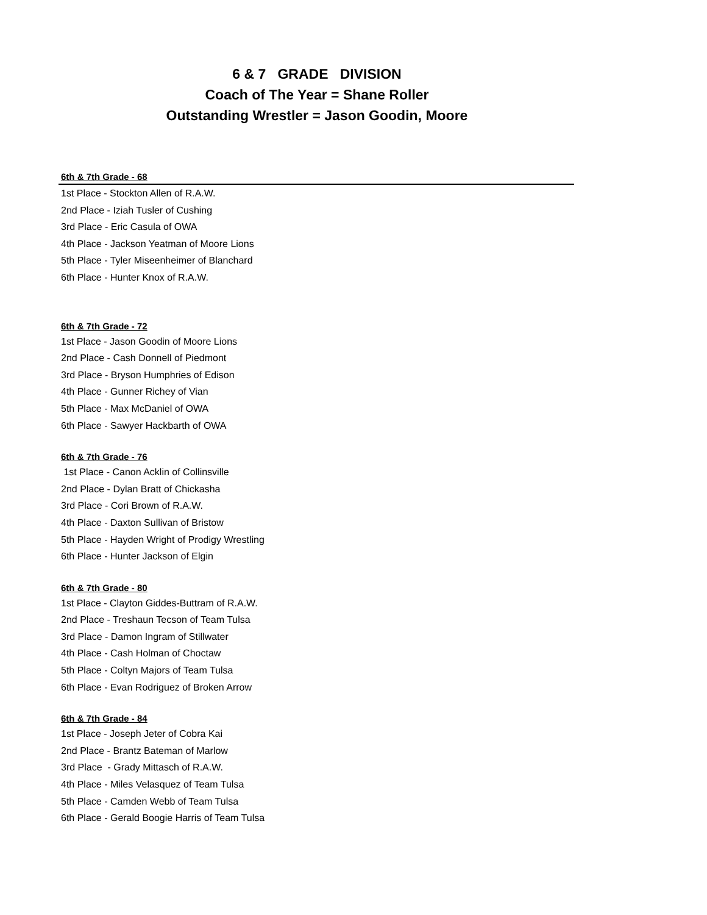6 & 7 GRADE DIVISION
Coach of The Year = Shane Roller
Outstanding Wrestler = Jason Goodin, Moore
6th & 7th Grade - 68
1st Place - Stockton Allen of R.A.W.
2nd Place - Iziah Tusler of Cushing
3rd Place - Eric Casula of OWA
4th Place - Jackson Yeatman of Moore Lions
5th Place - Tyler Miseenheimer of Blanchard
6th Place - Hunter Knox of R.A.W.
6th & 7th Grade - 72
1st Place - Jason Goodin of Moore Lions
2nd Place - Cash Donnell of Piedmont
3rd Place - Bryson Humphries of Edison
4th Place - Gunner Richey of Vian
5th Place - Max McDaniel of OWA
6th Place - Sawyer Hackbarth of OWA
6th & 7th Grade - 76
1st Place - Canon Acklin of Collinsville
2nd Place - Dylan Bratt of Chickasha
3rd Place - Cori Brown of R.A.W.
4th Place - Daxton Sullivan of Bristow
5th Place - Hayden Wright of Prodigy Wrestling
6th Place - Hunter Jackson of Elgin
6th & 7th Grade - 80
1st Place - Clayton Giddes-Buttram of R.A.W.
2nd Place - Treshaun Tecson of Team Tulsa
3rd Place - Damon Ingram of Stillwater
4th Place - Cash Holman of Choctaw
5th Place - Coltyn Majors of Team Tulsa
6th Place - Evan Rodriguez of Broken Arrow
6th & 7th Grade - 84
1st Place - Joseph Jeter of Cobra Kai
2nd Place - Brantz Bateman of Marlow
3rd Place - Grady Mittasch of R.A.W.
4th Place - Miles Velasquez of Team Tulsa
5th Place - Camden Webb of Team Tulsa
6th Place - Gerald Boogie Harris of Team Tulsa